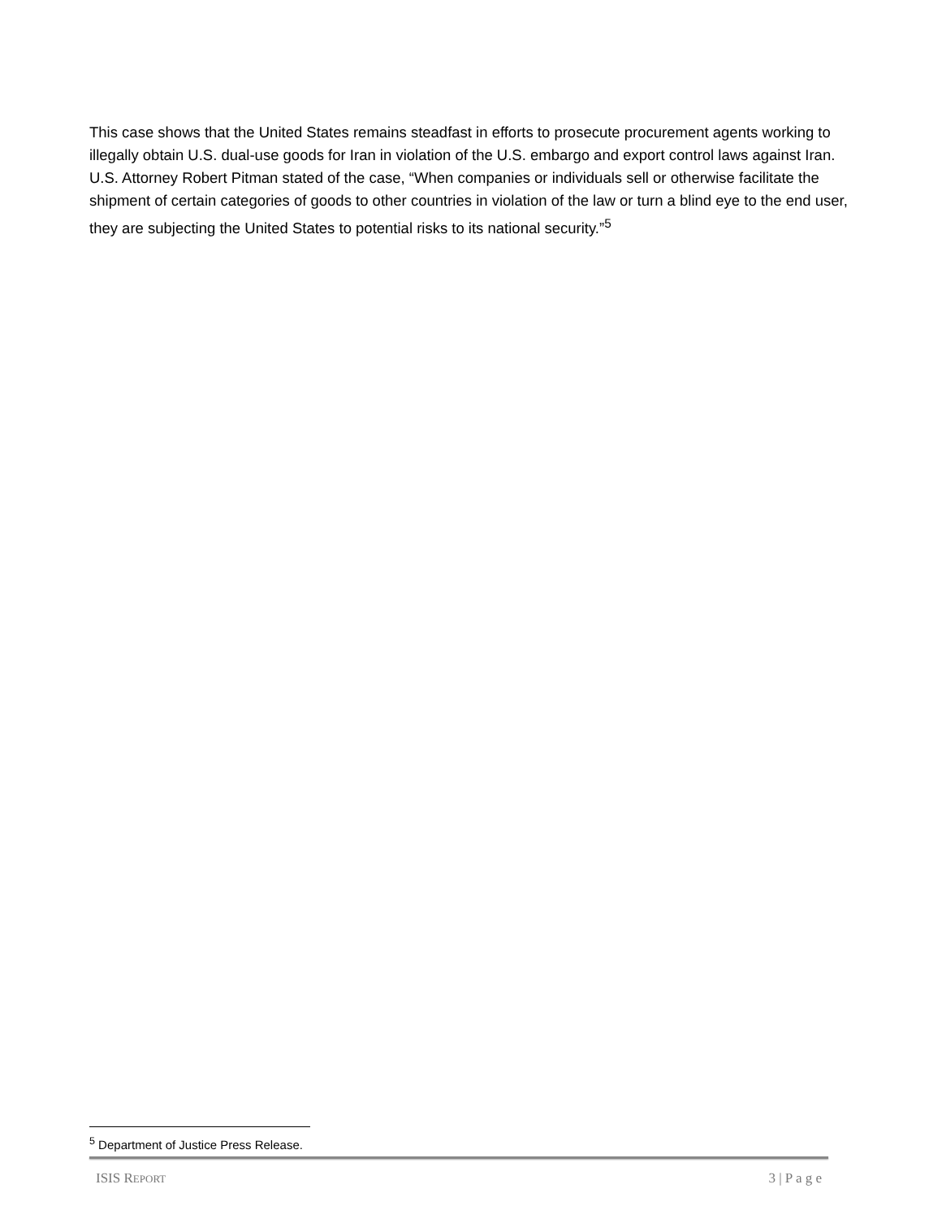This case shows that the United States remains steadfast in efforts to prosecute procurement agents working to illegally obtain U.S. dual-use goods for Iran in violation of the U.S. embargo and export control laws against Iran. U.S. Attorney Robert Pitman stated of the case, “When companies or individuals sell or otherwise facilitate the shipment of certain categories of goods to other countries in violation of the law or turn a blind eye to the end user, they are subjecting the United States to potential risks to its national security.”<sup>5</sup>
<sup>5</sup> Department of Justice Press Release.
ISIS REPORT 3 | P a g e